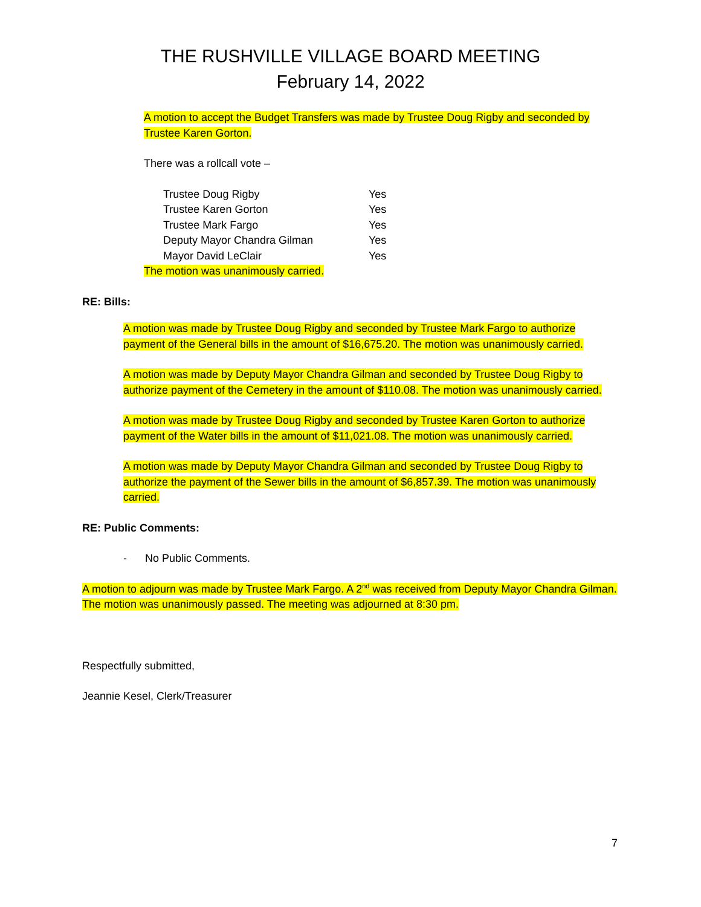THE RUSHVILLE VILLAGE BOARD MEETING
February 14, 2022
A motion to accept the Budget Transfers was made by Trustee Doug Rigby and seconded by Trustee Karen Gorton.
There was a rollcall vote –
| Trustee Doug Rigby | Yes |
| Trustee Karen Gorton | Yes |
| Trustee Mark Fargo | Yes |
| Deputy Mayor Chandra Gilman | Yes |
| Mayor David LeClair | Yes |
The motion was unanimously carried.
RE: Bills:
A motion was made by Trustee Doug Rigby and seconded by Trustee Mark Fargo to authorize payment of the General bills in the amount of $16,675.20. The motion was unanimously carried.
A motion was made by Deputy Mayor Chandra Gilman and seconded by Trustee Doug Rigby to authorize payment of the Cemetery in the amount of $110.08. The motion was unanimously carried.
A motion was made by Trustee Doug Rigby and seconded by Trustee Karen Gorton to authorize payment of the Water bills in the amount of $11,021.08. The motion was unanimously carried.
A motion was made by Deputy Mayor Chandra Gilman and seconded by Trustee Doug Rigby to authorize the payment of the Sewer bills in the amount of $6,857.39. The motion was unanimously carried.
RE: Public Comments:
- No Public Comments.
A motion to adjourn was made by Trustee Mark Fargo. A 2<sup>nd</sup> was received from Deputy Mayor Chandra Gilman. The motion was unanimously passed. The meeting was adjourned at 8:30 pm.
Respectfully submitted,
Jeannie Kesel, Clerk/Treasurer
7